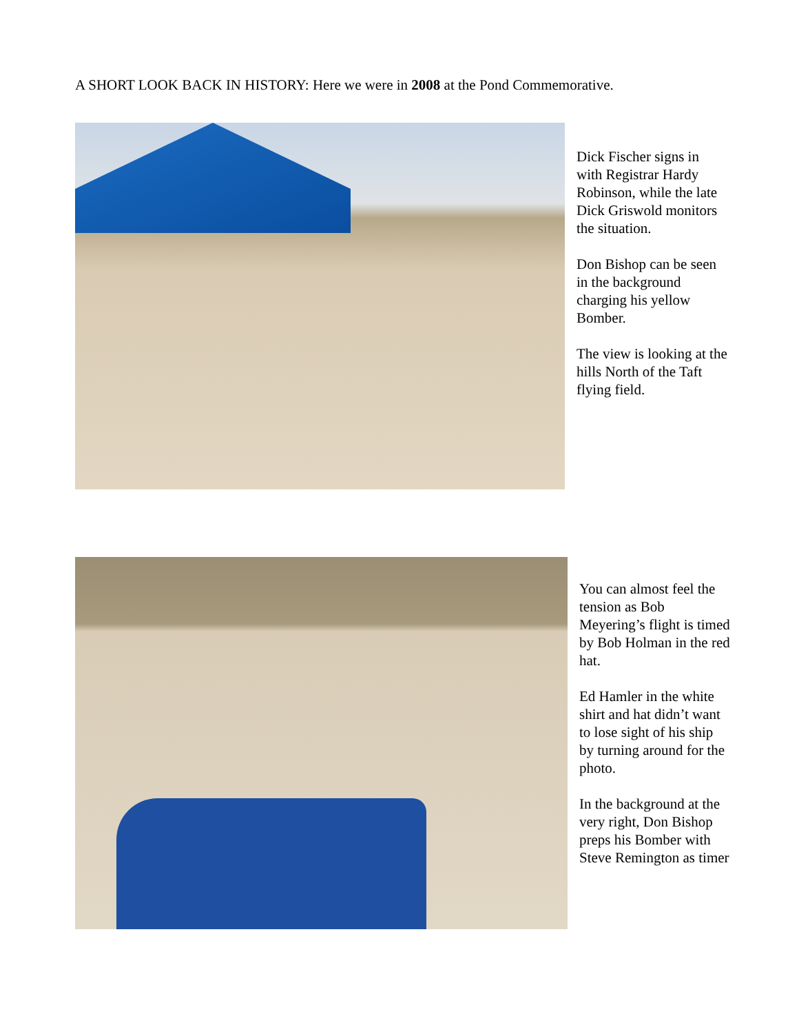A SHORT LOOK BACK IN HISTORY: Here we were in 2008 at the Pond Commemorative.
Dick Fischer signs in with Registrar Hardy Robinson, while the late Dick Griswold monitors the situation.
Don Bishop can be seen in the background charging his yellow Bomber.
The view is looking at the hills North of the Taft flying field.
You can almost feel the tension as Bob Meyering’s flight is timed by Bob Holman in the red hat.
Ed Hamler in the white shirt and hat didn’t want to lose sight of his ship by turning around for the photo.
In the background at the very right, Don Bishop preps his Bomber with Steve Remington as timer